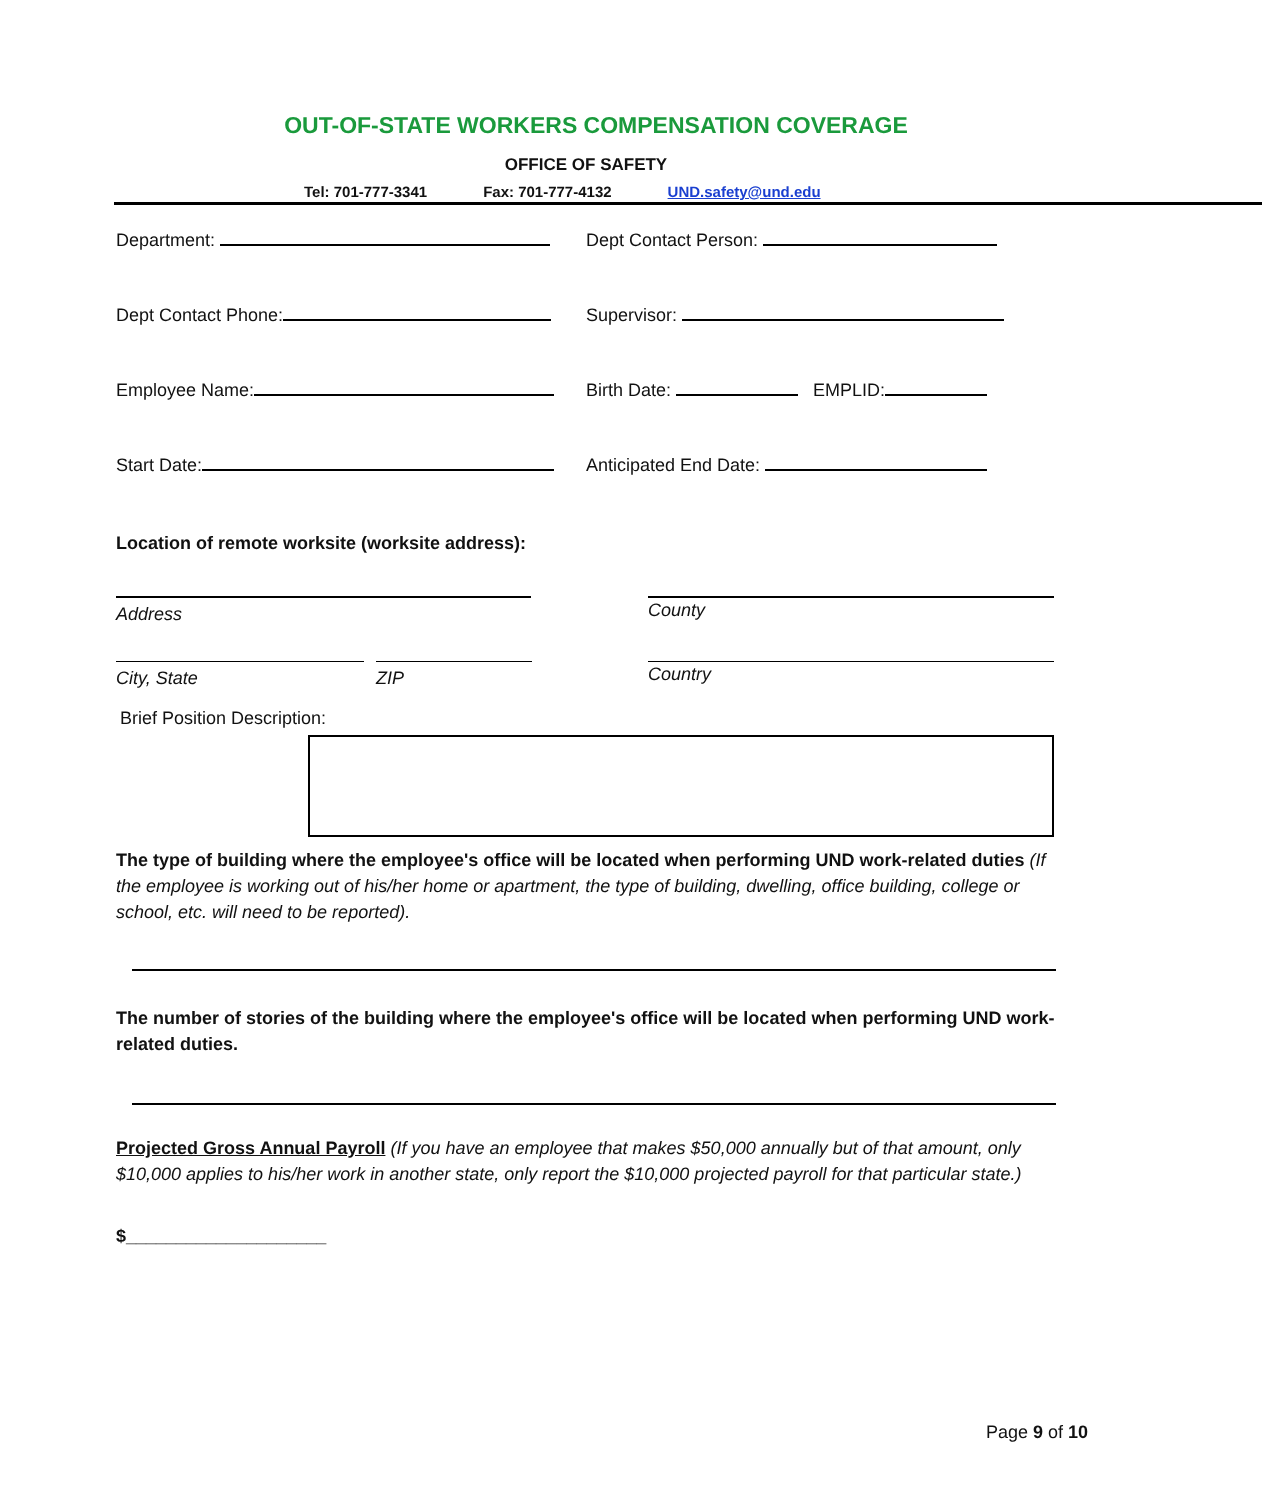OUT-OF-STATE WORKERS COMPENSATION COVERAGE
OFFICE OF SAFETY
Tel: 701-777-3341 Fax: 701-777-4132 UND.safety@und.edu
Department: Dept Contact Person:
Dept Contact Phone: Supervisor:
Employee Name: Birth Date: EMPLID:
Start Date: Anticipated End Date:
Location of remote worksite (worksite address):
Address County
City, State ZIP Country
Brief Position Description:
The type of building where the employee's office will be located when performing UND work-related duties (If the employee is working out of his/her home or apartment, the type of building, dwelling, office building, college or school, etc. will need to be reported).
The number of stories of the building where the employee's office will be located when performing UND work-related duties.
Projected Gross Annual Payroll (If you have an employee that makes $50,000 annually but of that amount, only $10,000 applies to his/her work in another state, only report the $10,000 projected payroll for that particular state.)
$____________________
Page 9 of 10